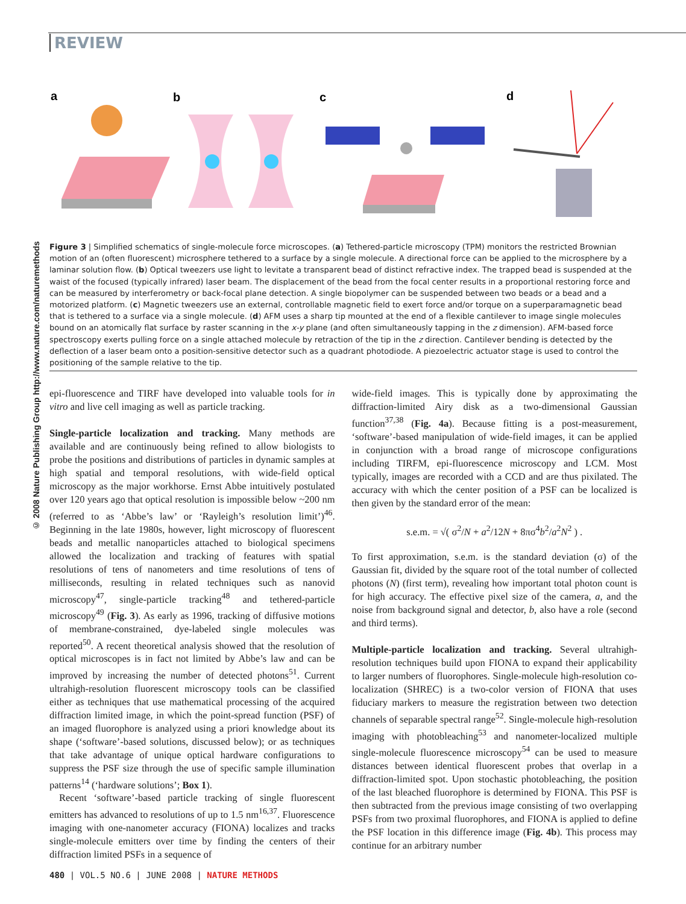REVIEW
© 2008 Nature Publishing Group http://www.nature.com/naturemethods
a
b
c
d
Figure 3 | Simplified schematics of single-molecule force microscopes. (a) Tethered-particle microscopy (TPM) monitors the restricted Brownian motion of an (often fluorescent) microsphere tethered to a surface by a single molecule. A directional force can be applied to the microsphere by a laminar solution flow. (b) Optical tweezers use light to levitate a transparent bead of distinct refractive index. The trapped bead is suspended at the waist of the focused (typically infrared) laser beam. The displacement of the bead from the focal center results in a proportional restoring force and can be measured by interferometry or back-focal plane detection. A single biopolymer can be suspended between two beads or a bead and a motorized platform. (c) Magnetic tweezers use an external, controllable magnetic field to exert force and/or torque on a superparamagnetic bead that is tethered to a surface via a single molecule. (d) AFM uses a sharp tip mounted at the end of a flexible cantilever to image single molecules bound on an atomically flat surface by raster scanning in the x-y plane (and often simultaneously tapping in the z dimension). AFM-based force spectroscopy exerts pulling force on a single attached molecule by retraction of the tip in the z direction. Cantilever bending is detected by the deflection of a laser beam onto a position-sensitive detector such as a quadrant photodiode. A piezoelectric actuator stage is used to control the positioning of the sample relative to the tip.
epi-fluorescence and TIRF have developed into valuable tools for in vitro and live cell imaging as well as particle tracking.
Single-particle localization and tracking. Many methods are available and are continuously being refined to allow biologists to probe the positions and distributions of particles in dynamic samples at high spatial and temporal resolutions, with wide-field optical microscopy as the major workhorse. Ernst Abbe intuitively postulated over 120 years ago that optical resolution is impossible below ~200 nm (referred to as ‘Abbe’s law’ or ‘Rayleigh’s resolution limit’)<sup>46</sup>. Beginning in the late 1980s, however, light microscopy of fluorescent beads and metallic nanoparticles attached to biological specimens allowed the localization and tracking of features with spatial resolutions of tens of nanometers and time resolutions of tens of milliseconds, resulting in related techniques such as nanovid microscopy<sup>47</sup>, single-particle tracking<sup>48</sup> and tethered-particle microscopy<sup>49</sup> (Fig. 3). As early as 1996, tracking of diffusive motions of membrane-constrained, dye-labeled single molecules was reported<sup>50</sup>. A recent theoretical analysis showed that the resolution of optical microscopes is in fact not limited by Abbe’s law and can be improved by increasing the number of detected photons<sup>51</sup>. Current ultrahigh-resolution fluorescent microscopy tools can be classified either as techniques that use mathematical processing of the acquired diffraction limited image, in which the point-spread function (PSF) of an imaged fluorophore is analyzed using a priori knowledge about its shape (‘software’-based solutions, discussed below); or as techniques that take advantage of unique optical hardware configurations to suppress the PSF size through the use of specific sample illumination patterns<sup>14</sup> (‘hardware solutions’; Box 1).
Recent ‘software’-based particle tracking of single fluorescent emitters has advanced to resolutions of up to 1.5 nm<sup>16,37</sup>. Fluorescence imaging with one-nanometer accuracy (FIONA) localizes and tracks single-molecule emitters over time by finding the centers of their diffraction limited PSFs in a sequence of
wide-field images. This is typically done by approximating the diffraction-limited Airy disk as a two-dimensional Gaussian function<sup>37,38</sup> (Fig. 4a). Because fitting is a post-measurement, ‘software’-based manipulation of wide-field images, it can be applied in conjunction with a broad range of microscope configurations including TIRFM, epi-fluorescence microscopy and LCM. Most typically, images are recorded with a CCD and are thus pixilated. The accuracy with which the center position of a PSF can be localized is then given by the standard error of the mean:
s.e.m. = √( σ<sup>2</sup>/N + a<sup>2</sup>/12N + 8πσ<sup>4</sup>b<sup>2</sup>/a<sup>2</sup>N<sup>2</sup> ) .
To first approximation, s.e.m. is the standard deviation (σ) of the Gaussian fit, divided by the square root of the total number of collected photons (N) (first term), revealing how important total photon count is for high accuracy. The effective pixel size of the camera, a, and the noise from background signal and detector, b, also have a role (second and third terms).
Multiple-particle localization and tracking. Several ultrahigh-resolution techniques build upon FIONA to expand their applicability to larger numbers of fluorophores. Single-molecule high-resolution co-localization (SHREC) is a two-color version of FIONA that uses fiduciary markers to measure the registration between two detection channels of separable spectral range<sup>52</sup>. Single-molecule high-resolution imaging with photobleaching<sup>53</sup> and nanometer-localized multiple single-molecule fluorescence microscopy<sup>54</sup> can be used to measure distances between identical fluorescent probes that overlap in a diffraction-limited spot. Upon stochastic photobleaching, the position of the last bleached fluorophore is determined by FIONA. This PSF is then subtracted from the previous image consisting of two overlapping PSFs from two proximal fluorophores, and FIONA is applied to define the PSF location in this difference image (Fig. 4b). This process may continue for an arbitrary number
480 | VOL.5 NO.6 | JUNE 2008 | NATURE METHODS